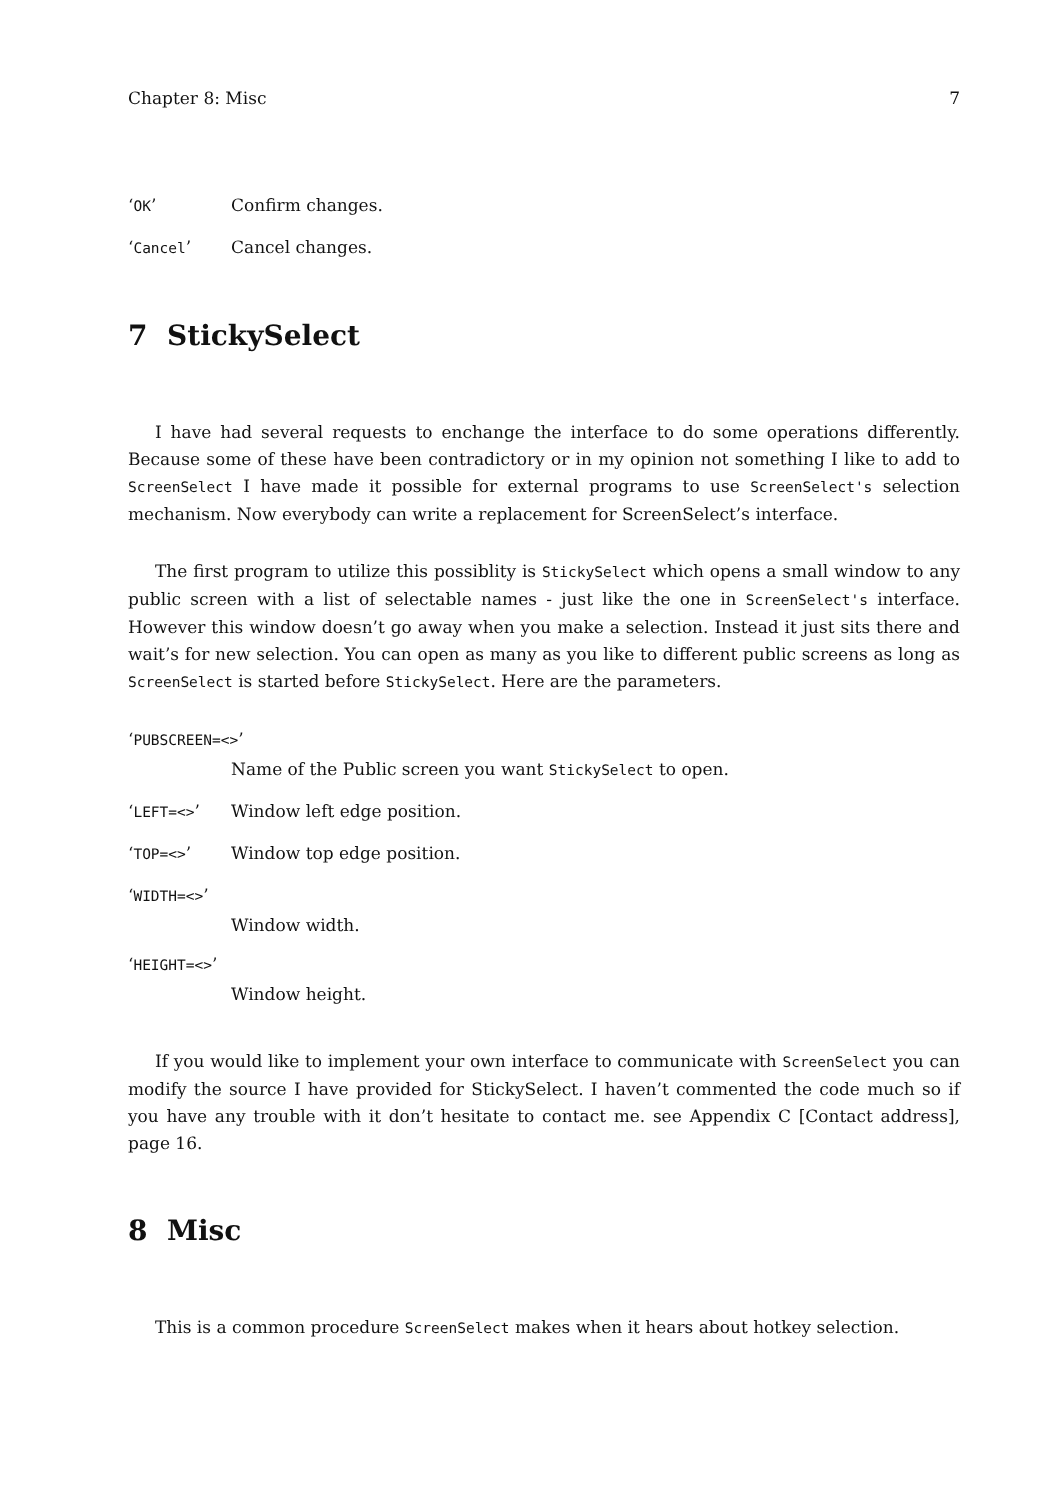Chapter 8: Misc 7
‘OK’ Confirm changes.
‘Cancel’ Cancel changes.
7 StickySelect
I have had several requests to enchange the interface to do some operations differently. Because some of these have been contradictory or in my opinion not something I like to add to ScreenSelect I have made it possible for external programs to use ScreenSelect's selection mechanism. Now everybody can write a replacement for ScreenSelect’s interface.
The first program to utilize this possiblity is StickySelect which opens a small window to any public screen with a list of selectable names - just like the one in ScreenSelect's interface. However this window doesn’t go away when you make a selection. Instead it just sits there and wait’s for new selection. You can open as many as you like to different public screens as long as ScreenSelect is started before StickySelect. Here are the parameters.
‘PUBSCREEN=<>’
Name of the Public screen you want StickySelect to open.
‘LEFT=<>’ Window left edge position.
‘TOP=<>’ Window top edge position.
‘WIDTH=<>’
Window width.
‘HEIGHT=<>’
Window height.
If you would like to implement your own interface to communicate with ScreenSelect you can modify the source I have provided for StickySelect. I haven’t commented the code much so if you have any trouble with it don’t hesitate to contact me. see Appendix C [Contact address], page 16.
8 Misc
This is a common procedure ScreenSelect makes when it hears about hotkey selection.